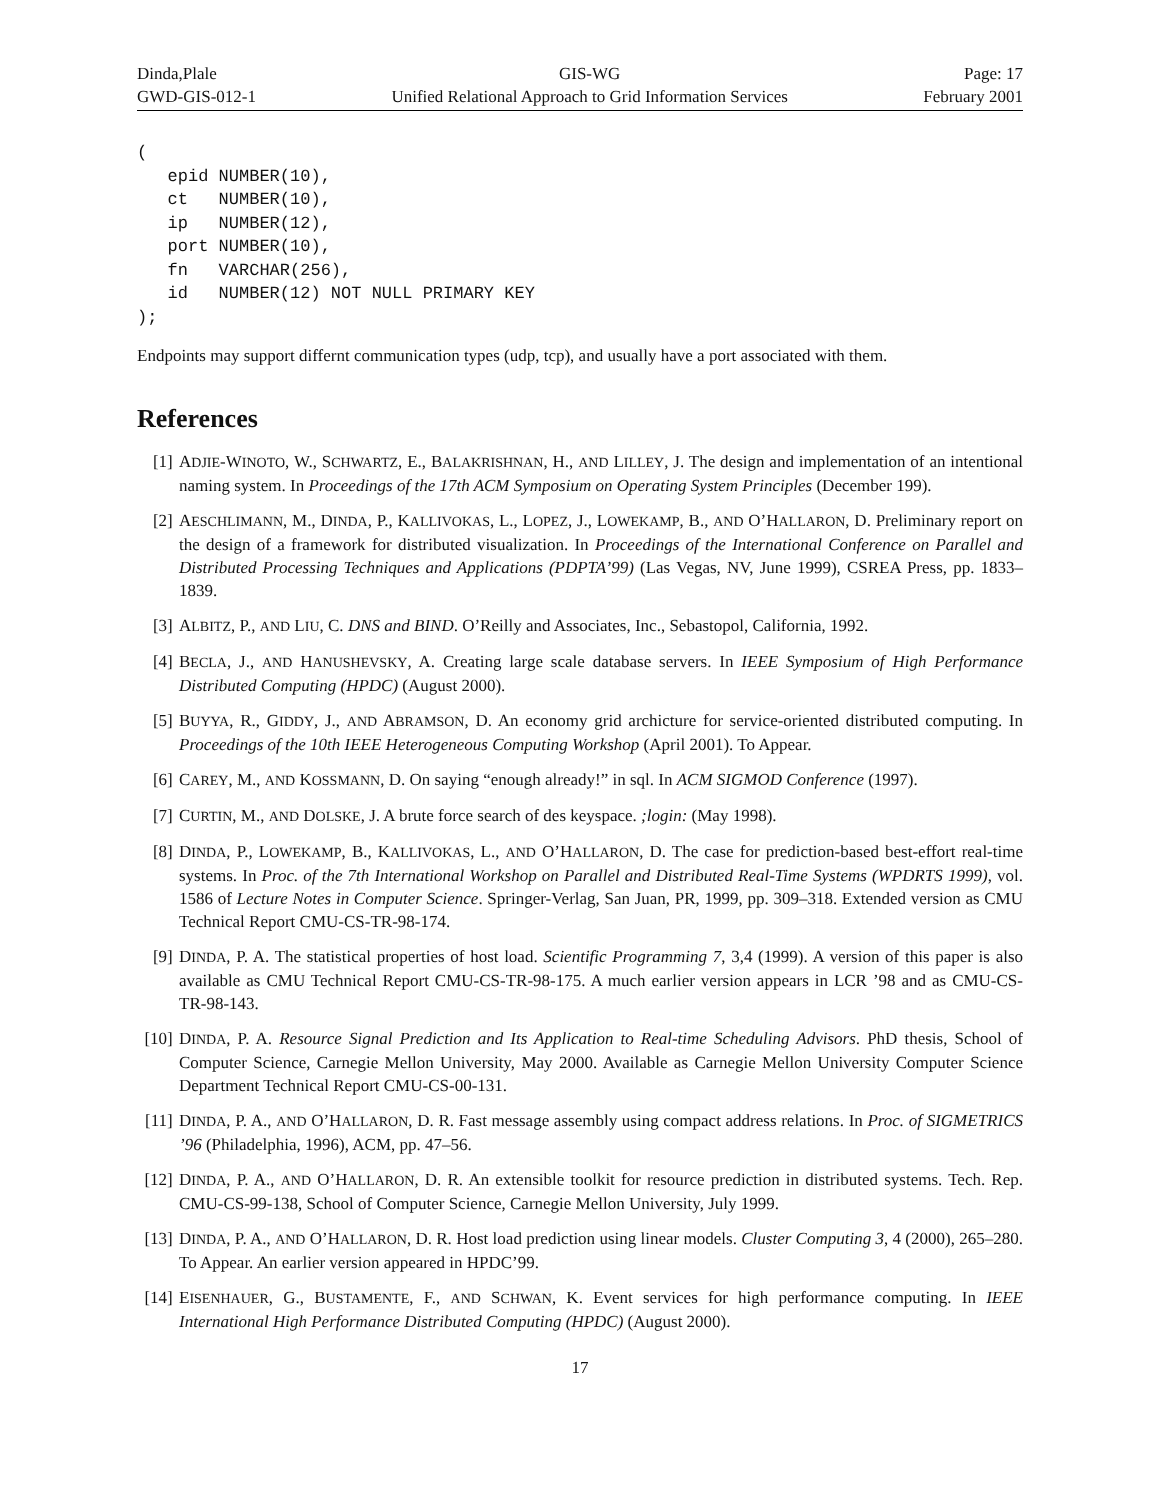Dinda,Plale
GWD-GIS-012-1
GIS-WG
Unified Relational Approach to Grid Information Services
Page: 17
February 2001
(
   epid NUMBER(10),
   ct   NUMBER(10),
   ip   NUMBER(12),
   port NUMBER(10),
   fn   VARCHAR(256),
   id   NUMBER(12) NOT NULL PRIMARY KEY
);
Endpoints may support differnt communication types (udp, tcp), and usually have a port associated with them.
References
[1] ADJIE-WINOTO, W., SCHWARTZ, E., BALAKRISHNAN, H., AND LILLEY, J. The design and implementation of an intentional naming system. In Proceedings of the 17th ACM Symposium on Operating System Principles (December 199).
[2] AESCHLIMANN, M., DINDA, P., KALLIVOKAS, L., LOPEZ, J., LOWEKAMP, B., AND O’HALLARON, D. Preliminary report on the design of a framework for distributed visualization. In Proceedings of the International Conference on Parallel and Distributed Processing Techniques and Applications (PDPTA’99) (Las Vegas, NV, June 1999), CSREA Press, pp. 1833–1839.
[3] ALBITZ, P., AND LIU, C. DNS and BIND. O’Reilly and Associates, Inc., Sebastopol, California, 1992.
[4] BECLA, J., AND HANUSHEVSKY, A. Creating large scale database servers. In IEEE Symposium of High Performance Distributed Computing (HPDC) (August 2000).
[5] BUYYA, R., GIDDY, J., AND ABRAMSON, D. An economy grid archicture for service-oriented distributed computing. In Proceedings of the 10th IEEE Heterogeneous Computing Workshop (April 2001). To Appear.
[6] CAREY, M., AND KOSSMANN, D. On saying “enough already!” in sql. In ACM SIGMOD Conference (1997).
[7] CURTIN, M., AND DOLSKE, J. A brute force search of des keyspace. ;login: (May 1998).
[8] DINDA, P., LOWEKAMP, B., KALLIVOKAS, L., AND O’HALLARON, D. The case for prediction-based best-effort real-time systems. In Proc. of the 7th International Workshop on Parallel and Distributed Real-Time Systems (WPDRTS 1999), vol. 1586 of Lecture Notes in Computer Science. Springer-Verlag, San Juan, PR, 1999, pp. 309–318. Extended version as CMU Technical Report CMU-CS-TR-98-174.
[9] DINDA, P. A. The statistical properties of host load. Scientific Programming 7, 3,4 (1999). A version of this paper is also available as CMU Technical Report CMU-CS-TR-98-175. A much earlier version appears in LCR ’98 and as CMU-CS-TR-98-143.
[10]
DINDA, P. A. Resource Signal Prediction and Its Application to Real-time Scheduling Advisors. PhD thesis, School of Computer Science, Carnegie Mellon University, May 2000. Available as Carnegie Mellon University Computer Science Department Technical Report CMU-CS-00-131.
[11]
DINDA, P. A., AND O’HALLARON, D. R. Fast message assembly using compact address relations. In Proc. of SIGMETRICS ’96 (Philadelphia, 1996), ACM, pp. 47–56.
[12]
DINDA, P. A., AND O’HALLARON, D. R. An extensible toolkit for resource prediction in distributed systems. Tech. Rep. CMU-CS-99-138, School of Computer Science, Carnegie Mellon University, July 1999.
[13]
DINDA, P. A., AND O’HALLARON, D. R. Host load prediction using linear models. Cluster Computing 3, 4 (2000), 265–280. To Appear. An earlier version appeared in HPDC’99.
[14]
EISENHAUER, G., BUSTAMENTE, F., AND SCHWAN, K. Event services for high performance computing. In IEEE International High Performance Distributed Computing (HPDC) (August 2000).
17